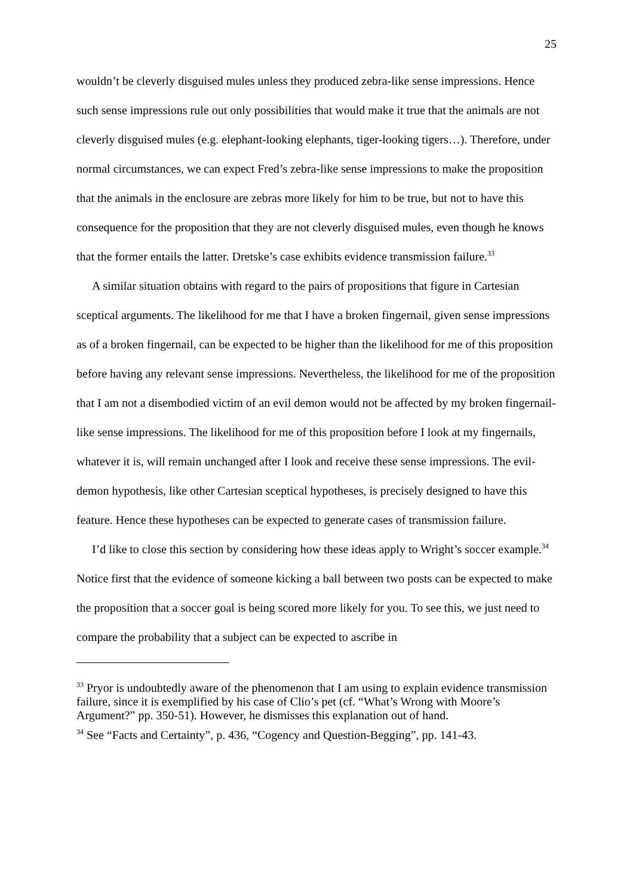25
wouldn’t be cleverly disguised mules unless they produced zebra-like sense impressions. Hence such sense impressions rule out only possibilities that would make it true that the animals are not cleverly disguised mules (e.g. elephant-looking elephants, tiger-looking tigers…). Therefore, under normal circumstances, we can expect Fred’s zebra-like sense impressions to make the proposition that the animals in the enclosure are zebras more likely for him to be true, but not to have this consequence for the proposition that they are not cleverly disguised mules, even though he knows that the former entails the latter. Dretske’s case exhibits evidence transmission failure.<sup>33</sup>
A similar situation obtains with regard to the pairs of propositions that figure in Cartesian sceptical arguments. The likelihood for me that I have a broken fingernail, given sense impressions as of a broken fingernail, can be expected to be higher than the likelihood for me of this proposition before having any relevant sense impressions. Nevertheless, the likelihood for me of the proposition that I am not a disembodied victim of an evil demon would not be affected by my broken fingernail-like sense impressions. The likelihood for me of this proposition before I look at my fingernails, whatever it is, will remain unchanged after I look and receive these sense impressions. The evil-demon hypothesis, like other Cartesian sceptical hypotheses, is precisely designed to have this feature. Hence these hypotheses can be expected to generate cases of transmission failure.
I’d like to close this section by considering how these ideas apply to Wright’s soccer example.<sup>34</sup> Notice first that the evidence of someone kicking a ball between two posts can be expected to make the proposition that a soccer goal is being scored more likely for you. To see this, we just need to compare the probability that a subject can be expected to ascribe in
<sup>33</sup> Pryor is undoubtedly aware of the phenomenon that I am using to explain evidence transmission failure, since it is exemplified by his case of Clio’s pet (cf. “What’s Wrong with Moore’s Argument?” pp. 350-51). However, he dismisses this explanation out of hand.
<sup>34</sup> See “Facts and Certainty”, p. 436, “Cogency and Question-Begging”, pp. 141-43.